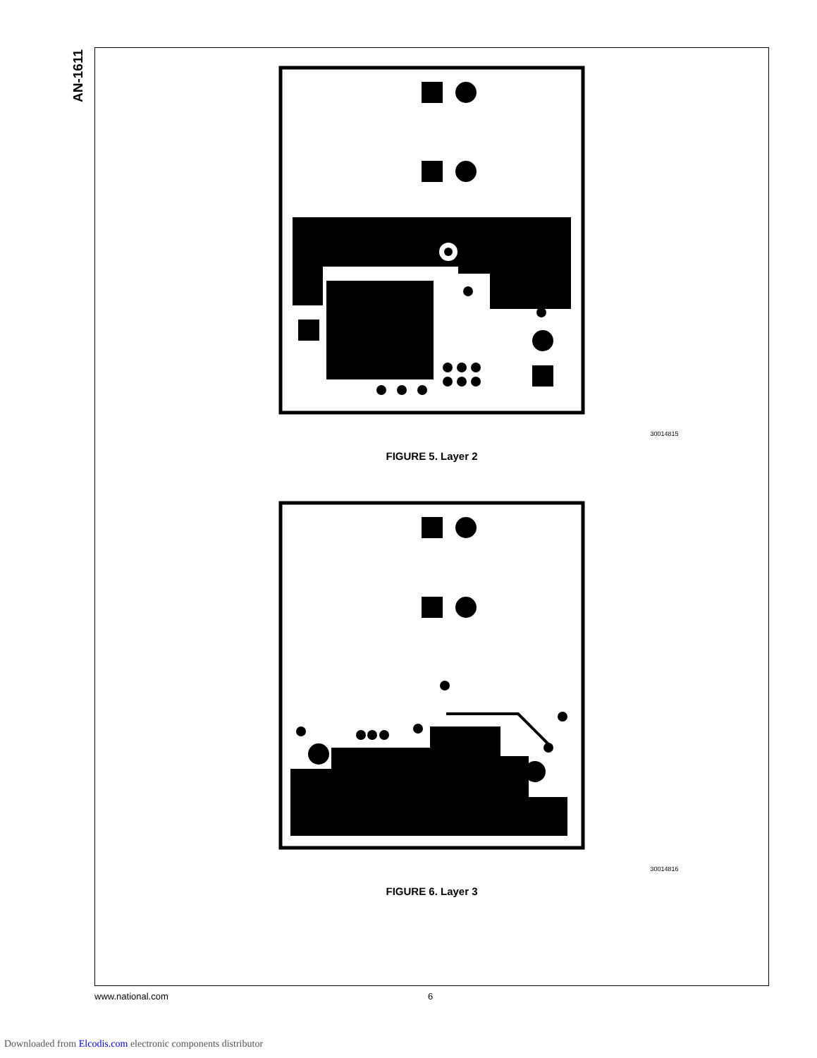AN-1611
30014815
FIGURE 5. Layer 2
30014816
FIGURE 6. Layer 3
www.national.com 6
Downloaded from Elcodis.com electronic components distributor